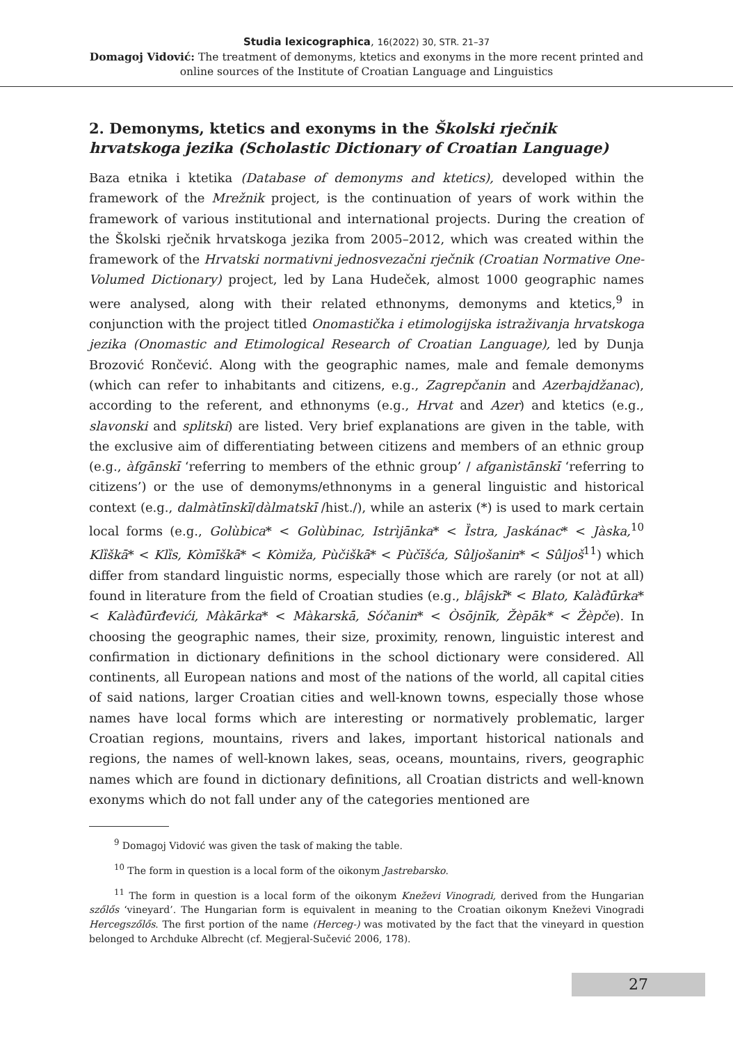Studia lexicographica, 16(2022) 30, STR. 21–37
Domagoj Vidović: The treatment of demonyms, ktetics and exonyms in the more recent printed and
online sources of the Institute of Croatian Language and Linguistics
2. Demonyms, ktetics and exonyms in the Školski rječnik hrvatskoga jezika (Scholastic Dictionary of Croatian Language)
Baza etnika i ktetika (Database of demonyms and ktetics), developed within the framework of the Mrežnik project, is the continuation of years of work within the framework of various institutional and international projects. During the creation of the Školski rječnik hrvatskoga jezika from 2005–2012, which was created within the framework of the Hrvatski normativni jednosvezačni rječnik (Croatian Normative One-Volumed Dictionary) project, led by Lana Hudeček, almost 1000 geographic names were analysed, along with their related ethnonyms, demonyms and ktetics,<sup>9</sup> in conjunction with the project titled Onomastička i etimologijska istraživanja hrvatskoga jezika (Onomastic and Etimological Research of Croatian Language), led by Dunja Brozović Rončević. Along with the geographic names, male and female demonyms (which can refer to inhabitants and citizens, e.g., Zagrepčanin and Azerbajdžanac), according to the referent, and ethnonyms (e.g., Hrvat and Azer) and ktetics (e.g., slavonski and splitski) are listed. Very brief explanations are given in the table, with the exclusive aim of differentiating between citizens and members of an ethnic group (e.g., àfgānskī ‘referring to members of the ethnic group’ / afganìstānskī ‘referring to citizens’) or the use of demonyms/ethnonyms in a general linguistic and historical context (e.g., dalmàtīnskī/dàlmatskī /hist./), while an asterix (*) is used to mark certain local forms (e.g., Golùbica* < Golùbinac, Istrìjānka* < Ȉstra, Jaskánac* < Jàska,<sup>10</sup> Klȉškā* < Klȉs, Kòmīškā* < Kòmiža, Pùčiškā* < Pùčīšća, Sûljošanin* < Sûljoš<sup>11</sup>) which differ from standard linguistic norms, especially those which are rarely (or not at all) found in literature from the field of Croatian studies (e.g., blȃjskī* < Blato, Kalàđūrka* < Kalàđūrđevići, Màkārka* < Màkarskā, Sóčanin* < Òsōjnīk, Žèpāk* < Žèpče). In choosing the geographic names, their size, proximity, renown, linguistic interest and confirmation in dictionary definitions in the school dictionary were considered. All continents, all European nations and most of the nations of the world, all capital cities of said nations, larger Croatian cities and well-known towns, especially those whose names have local forms which are interesting or normatively problematic, larger Croatian regions, mountains, rivers and lakes, important historical nationals and regions, the names of well-known lakes, seas, oceans, mountains, rivers, geographic names which are found in dictionary definitions, all Croatian districts and well-known exonyms which do not fall under any of the categories mentioned are
<sup>9</sup> Domagoj Vidović was given the task of making the table.
<sup>10</sup> The form in question is a local form of the oikonym Jastrebarsko.
<sup>11</sup> The form in question is a local form of the oikonym Kneževi Vinogradi, derived from the Hungarian szőlős ‘vineyard’. The Hungarian form is equivalent in meaning to the Croatian oikonym Kneževi Vinogradi Hercegszőlős. The first portion of the name (Herceg-) was motivated by the fact that the vineyard in question belonged to Archduke Albrecht (cf. Megjeral-Sučević 2006, 178).
27